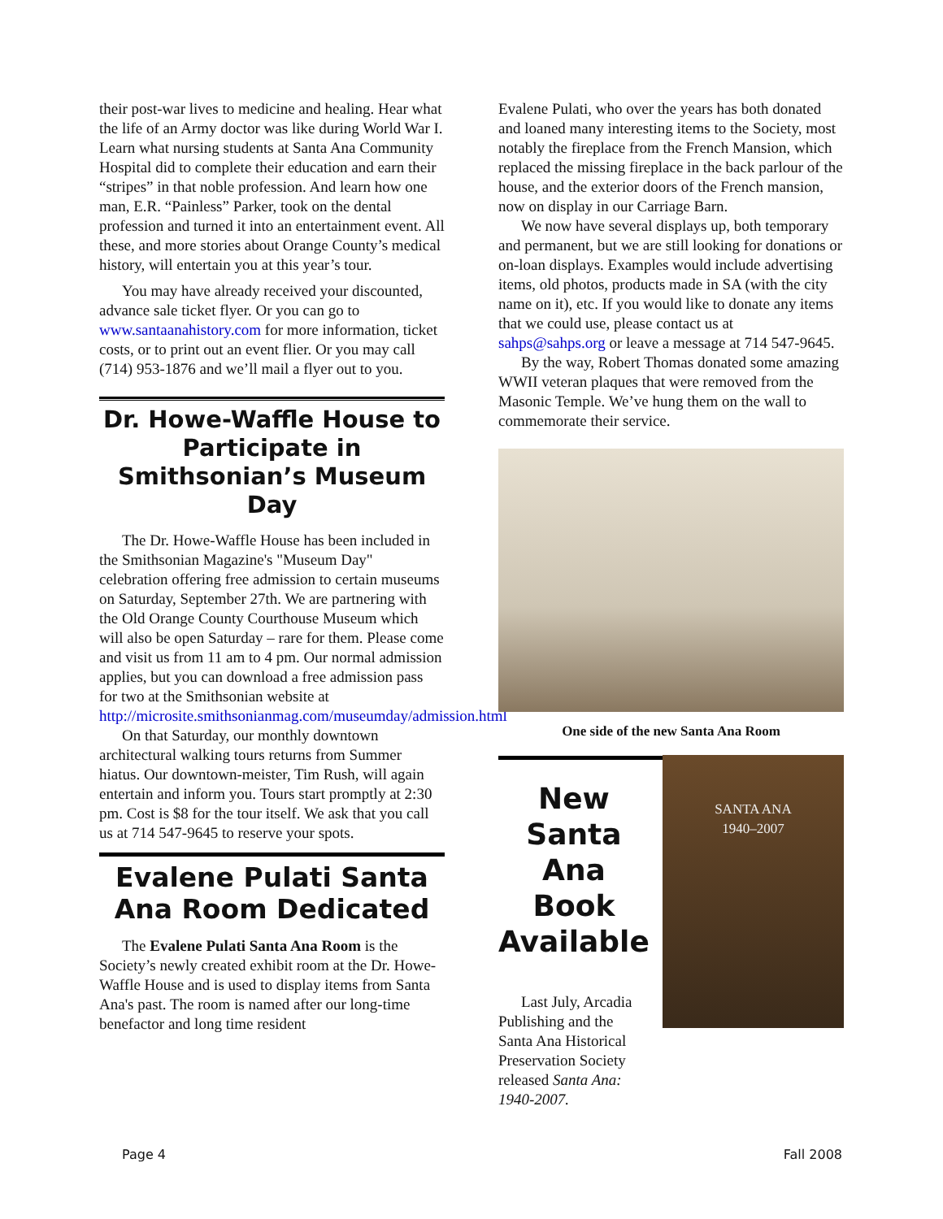their post-war lives to medicine and healing. Hear what the life of an Army doctor was like during World War I. Learn what nursing students at Santa Ana Community Hospital did to complete their education and earn their “stripes” in that noble profession. And learn how one man, E.R. “Painless” Parker, took on the dental profession and turned it into an entertainment event. All these, and more stories about Orange County’s medical history, will entertain you at this year’s tour.
You may have already received your discounted, advance sale ticket flyer. Or you can go to www.santaanahistory.com for more information, ticket costs, or to print out an event flier. Or you may call (714) 953-1876 and we’ll mail a flyer out to you.
Dr. Howe-Waffle House to Participate in Smithsonian’s Museum Day
The Dr. Howe-Waffle House has been included in the Smithsonian Magazine's "Museum Day" celebration offering free admission to certain museums on Saturday, September 27th. We are partnering with the Old Orange County Courthouse Museum which will also be open Saturday – rare for them. Please come and visit us from 11 am to 4 pm. Our normal admission applies, but you can download a free admission pass for two at the Smithsonian website at http://microsite.smithsonianmag.com/museumday/admission.html
On that Saturday, our monthly downtown architectural walking tours returns from Summer hiatus. Our downtown-meister, Tim Rush, will again entertain and inform you. Tours start promptly at 2:30 pm. Cost is $8 for the tour itself. We ask that you call us at 714 547-9645 to reserve your spots.
Evalene Pulati Santa Ana Room Dedicated
The Evalene Pulati Santa Ana Room is the Society’s newly created exhibit room at the Dr. Howe-Waffle House and is used to display items from Santa Ana's past. The room is named after our long-time benefactor and long time resident
Evalene Pulati, who over the years has both donated and loaned many interesting items to the Society, most notably the fireplace from the French Mansion, which replaced the missing fireplace in the back parlour of the house, and the exterior doors of the French mansion, now on display in our Carriage Barn.
We now have several displays up, both temporary and permanent, but we are still looking for donations or on-loan displays. Examples would include advertising items, old photos, products made in SA (with the city name on it), etc. If you would like to donate any items that we could use, please contact us at sahps@sahps.org or leave a message at 714 547-9645.
By the way, Robert Thomas donated some amazing WWII veteran plaques that were removed from the Masonic Temple. We’ve hung them on the wall to commemorate their service.
One side of the new Santa Ana Room
New Santa Ana Book Available
Last July, Arcadia Publishing and the Santa Ana Historical Preservation Society released Santa Ana: 1940-2007.
SANTA ANA
1940–2007
Page 4 Fall 2008